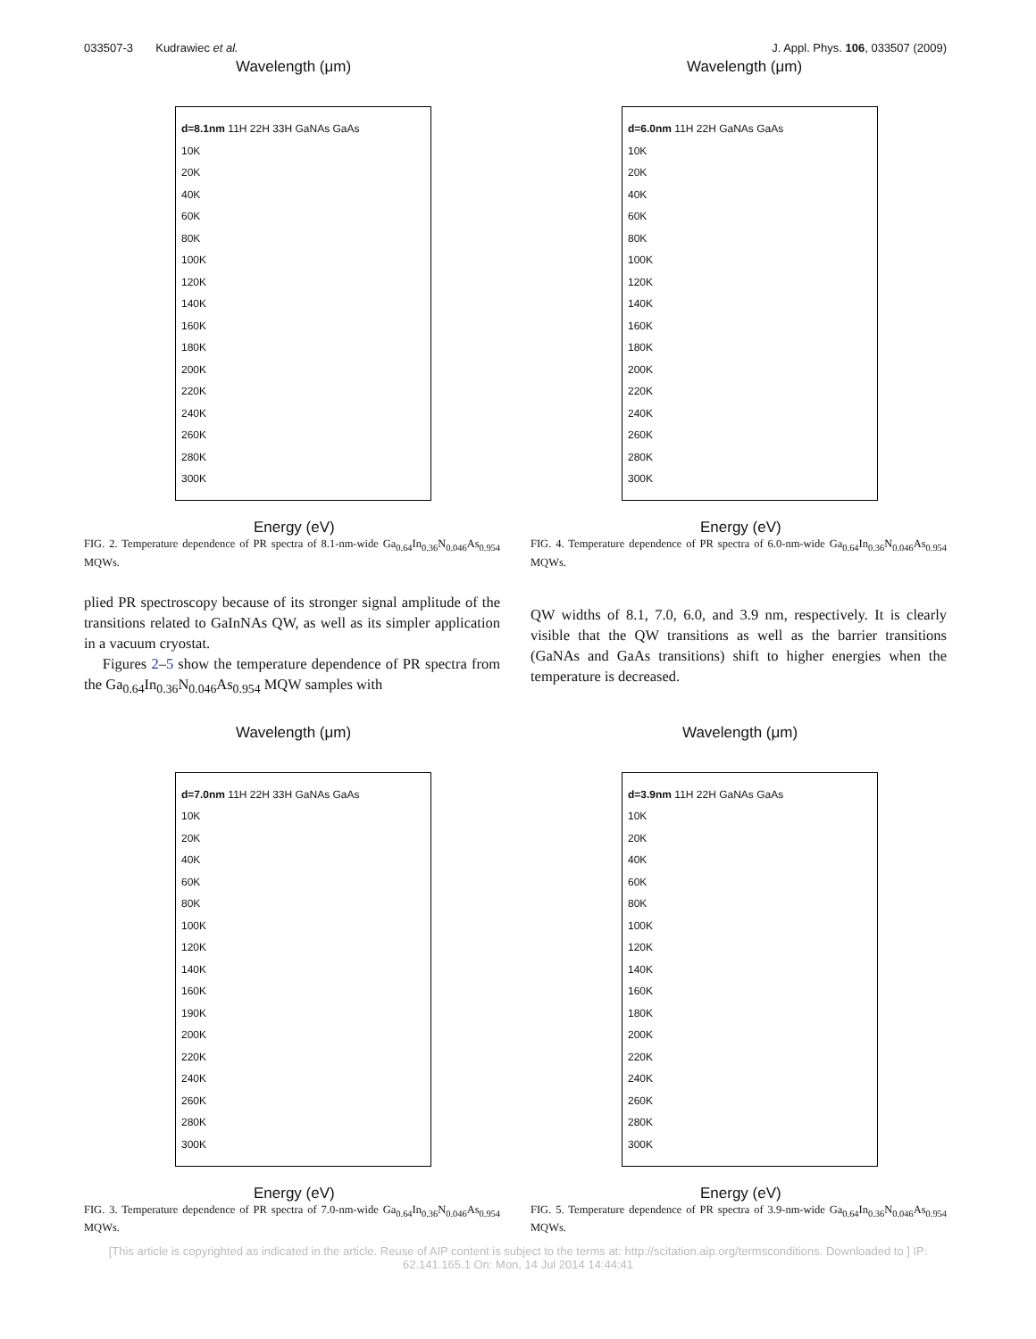033507-3 Kudrawiec et al. J. Appl. Phys. 106, 033507 (2009)
Wavelength (μm)
d=8.1nm 11H 22H 33H GaNAs GaAs
10K
20K
40K
60K
80K
100K
120K
140K
160K
180K
200K
220K
240K
260K
280K
300K
Energy (eV)
FIG. 2. Temperature dependence of PR spectra of 8.1-nm-wide Ga<sub>0.64</sub>In<sub>0.36</sub>N<sub>0.046</sub>As<sub>0.954</sub> MQWs.
plied PR spectroscopy because of its stronger signal amplitude of the transitions related to GaInNAs QW, as well as its simpler application in a vacuum cryostat.
Figures 2–5 show the temperature dependence of PR spectra from the Ga<sub>0.64</sub>In<sub>0.36</sub>N<sub>0.046</sub>As<sub>0.954</sub> MQW samples with
Wavelength (μm)
d=6.0nm 11H 22H GaNAs GaAs
10K
20K
40K
60K
80K
100K
120K
140K
160K
180K
200K
220K
240K
260K
280K
300K
Energy (eV)
FIG. 4. Temperature dependence of PR spectra of 6.0-nm-wide Ga<sub>0.64</sub>In<sub>0.36</sub>N<sub>0.046</sub>As<sub>0.954</sub> MQWs.
QW widths of 8.1, 7.0, 6.0, and 3.9 nm, respectively. It is clearly visible that the QW transitions as well as the barrier transitions (GaNAs and GaAs transitions) shift to higher energies when the temperature is decreased.
Wavelength (μm)
d=7.0nm 11H 22H 33H GaNAs GaAs
10K
20K
40K
60K
80K
100K
120K
140K
160K
190K
200K
220K
240K
260K
280K
300K
Energy (eV)
FIG. 3. Temperature dependence of PR spectra of 7.0-nm-wide Ga<sub>0.64</sub>In<sub>0.36</sub>N<sub>0.046</sub>As<sub>0.954</sub> MQWs.
Wavelength (μm)
d=3.9nm 11H 22H GaNAs GaAs
10K
20K
40K
60K
80K
100K
120K
140K
160K
180K
200K
220K
240K
260K
280K
300K
Energy (eV)
FIG. 5. Temperature dependence of PR spectra of 3.9-nm-wide Ga<sub>0.64</sub>In<sub>0.36</sub>N<sub>0.046</sub>As<sub>0.954</sub> MQWs.
[This article is copyrighted as indicated in the article. Reuse of AIP content is subject to the terms at: http://scitation.aip.org/termsconditions. Downloaded to ] IP:
62.141.165.1 On: Mon, 14 Jul 2014 14:44:41